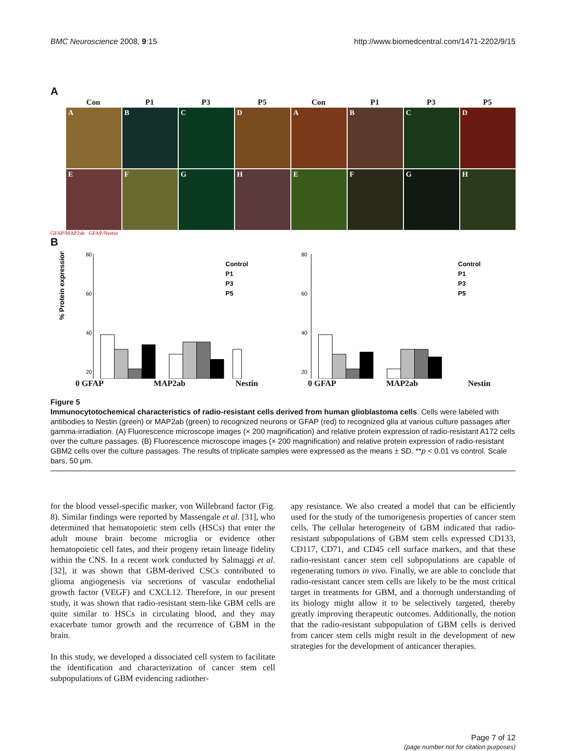BMC Neuroscience 2008, 9:15 http://www.biomedcentral.com/1471-2202/9/15
A
Con P1 P3 P5 Con P1 P3 P5
A B C D A B C D
E F G H E F G H
GFAP/MAP2ab GFAP/Nestin
B
% Protein expression
80
60
40
20
Control
P1
P3
P5
80
60
40
20
Control
P1
P3
P5
0 GFAP MAP2ab Nestin 0 GFAP MAP2ab Nestin
Figure 5
Immunocytotochemical characteristics of radio-resistant cells derived from human glioblastoma cells. Cells were labeled with antibodies to Nestin (green) or MAP2ab (green) to recognized neurons or GFAP (red) to recognized glia at various culture passages after gamma-irradiation. (A) Fluorescence microscope images (× 200 magnification) and relative protein expression of radio-resistant A172 cells over the culture passages. (B) Fluorescence microscope images (× 200 magnification) and relative protein expression of radio-resistant GBM2 cells over the culture passages. The results of triplicate samples were expressed as the means ± SD. **p < 0.01 vs control. Scale bars, 50 μm.
for the blood vessel-specific marker, von Willebrand factor (Fig. 8). Similar findings were reported by Massengale et al. [31], who determined that hematopoietic stem cells (HSCs) that enter the adult mouse brain become microglia or evidence other hematopoietic cell fates, and their progeny retain lineage fidelity within the CNS. In a recent work conducted by Salmaggi et al. [32], it was shown that GBM-derived CSCs contributed to glioma angiogenesis via secretions of vascular endothelial growth factor (VEGF) and CXCL12. Therefore, in our present study, it was shown that radio-resistant stem-like GBM cells are quite similar to HSCs in circulating blood, and they may exacerbate tumor growth and the recurrence of GBM in the brain.
In this study, we developed a dissociated cell system to facilitate the identification and characterization of cancer stem cell subpopulations of GBM evidencing radiother-
apy resistance. We also created a model that can be efficiently used for the study of the tumorigenesis properties of cancer stem cells. The cellular heterogeneity of GBM indicated that radio-resistant subpopulations of GBM stem cells expressed CD133, CD117, CD71, and CD45 cell surface markers, and that these radio-resistant cancer stem cell subpopulations are capable of regenerating tumors in vivo. Finally, we are able to conclude that radio-resistant cancer stem cells are likely to be the most critical target in treatments for GBM, and a thorough understanding of its biology might allow it to be selectively targeted, thereby greatly improving therapeutic outcomes. Additionally, the notion that the radio-resistant subpopulation of GBM cells is derived from cancer stem cells might result in the development of new strategies for the development of anticancer therapies.
Page 7 of 12
(page number not for citation purposes)